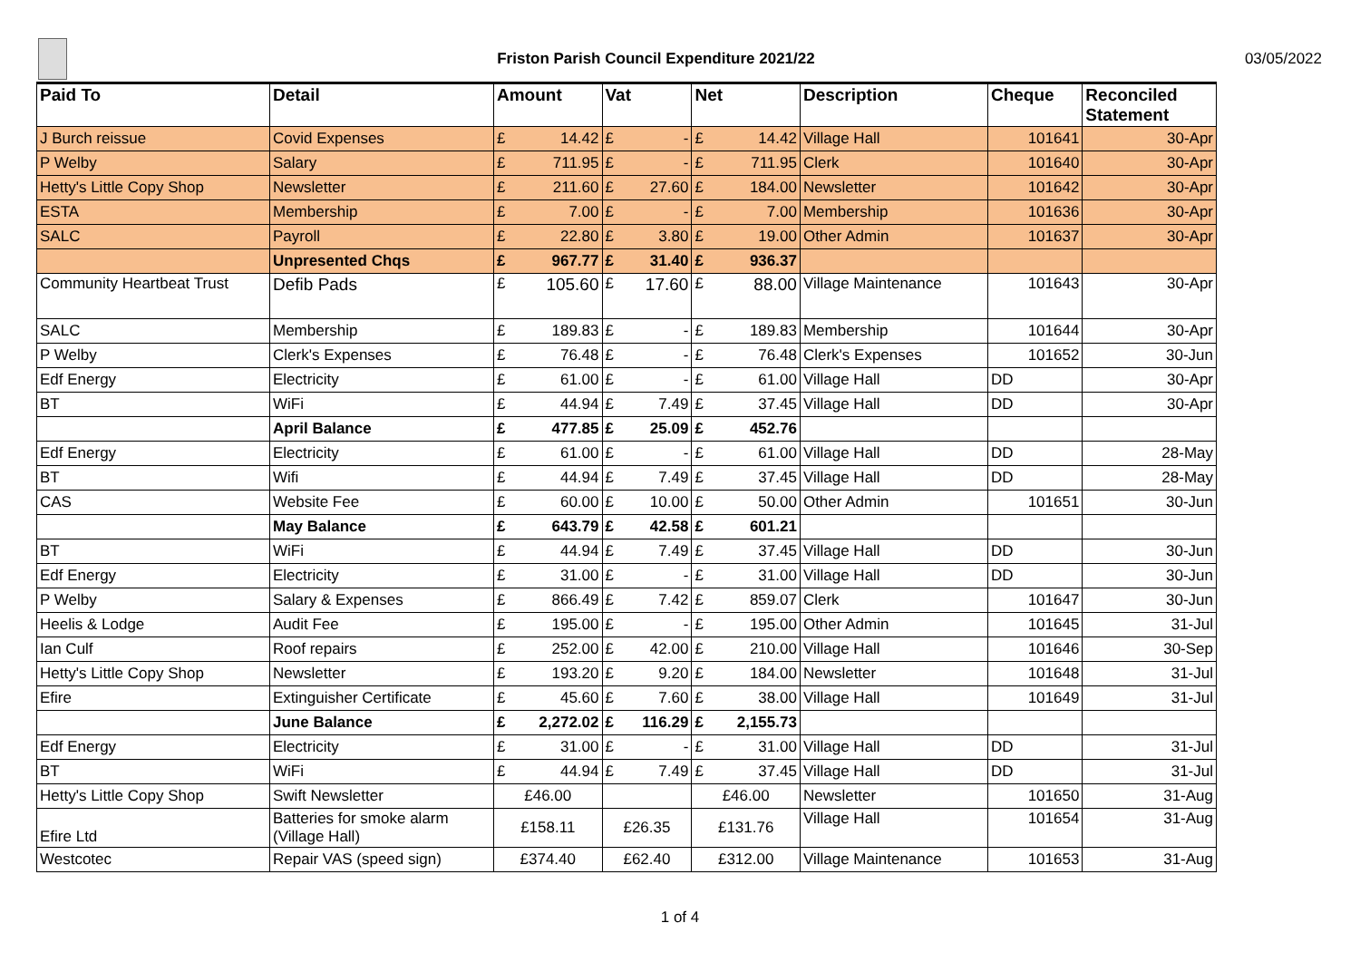Friston Parish Council Expenditure 2021/22
03/05/2022
| Paid To | Detail | Amount | | Vat | | Net | | Description | Cheque | Reconciled Statement |
| --- | --- | --- | --- | --- | --- | --- | --- | --- | --- | --- |
| J Burch reissue | Covid Expenses | £ | 14.42 | £ | - | £ | 14.42 | Village Hall | 101641 | 30-Apr |
| P Welby | Salary | £ | 711.95 | £ | - | £ | 711.95 | Clerk | 101640 | 30-Apr |
| Hetty's Little Copy Shop | Newsletter | £ | 211.60 | £ | 27.60 | £ | 184.00 | Newsletter | 101642 | 30-Apr |
| ESTA | Membership | £ | 7.00 | £ | - | £ | 7.00 | Membership | 101636 | 30-Apr |
| SALC | Payroll | £ | 22.80 | £ | 3.80 | £ | 19.00 | Other Admin | 101637 | 30-Apr |
| | Unpresented Chqs | £ | 967.77 | £ | 31.40 | £ | 936.37 | | | |
| Community Heartbeat Trust | Defib Pads | £ | 105.60 | £ | 17.60 | £ | 88.00 | Village Maintenance | 101643 | 30-Apr |
| SALC | Membership | £ | 189.83 | £ | - | £ | 189.83 | Membership | 101644 | 30-Apr |
| P Welby | Clerk's Expenses | £ | 76.48 | £ | - | £ | 76.48 | Clerk's Expenses | 101652 | 30-Jun |
| Edf Energy | Electricity | £ | 61.00 | £ | - | £ | 61.00 | Village Hall | DD | 30-Apr |
| BT | WiFi | £ | 44.94 | £ | 7.49 | £ | 37.45 | Village Hall | DD | 30-Apr |
| | April Balance | £ | 477.85 | £ | 25.09 | £ | 452.76 | | | |
| Edf Energy | Electricity | £ | 61.00 | £ | - | £ | 61.00 | Village Hall | DD | 28-May |
| BT | Wifi | £ | 44.94 | £ | 7.49 | £ | 37.45 | Village Hall | DD | 28-May |
| CAS | Website Fee | £ | 60.00 | £ | 10.00 | £ | 50.00 | Other Admin | 101651 | 30-Jun |
| | May Balance | £ | 643.79 | £ | 42.58 | £ | 601.21 | | | |
| BT | WiFi | £ | 44.94 | £ | 7.49 | £ | 37.45 | Village Hall | DD | 30-Jun |
| Edf Energy | Electricity | £ | 31.00 | £ | - | £ | 31.00 | Village Hall | DD | 30-Jun |
| P Welby | Salary & Expenses | £ | 866.49 | £ | 7.42 | £ | 859.07 | Clerk | 101647 | 30-Jun |
| Heelis & Lodge | Audit Fee | £ | 195.00 | £ | - | £ | 195.00 | Other Admin | 101645 | 31-Jul |
| Ian Culf | Roof repairs | £ | 252.00 | £ | 42.00 | £ | 210.00 | Village Hall | 101646 | 30-Sep |
| Hetty's Little Copy Shop | Newsletter | £ | 193.20 | £ | 9.20 | £ | 184.00 | Newsletter | 101648 | 31-Jul |
| Efire | Extinguisher Certificate | £ | 45.60 | £ | 7.60 | £ | 38.00 | Village Hall | 101649 | 31-Jul |
| | June Balance | £ | 2,272.02 | £ | 116.29 | £ | 2,155.73 | | | |
| Edf Energy | Electricity | £ | 31.00 | £ | - | £ | 31.00 | Village Hall | DD | 31-Jul |
| BT | WiFi | £ | 44.94 | £ | 7.49 | £ | 37.45 | Village Hall | DD | 31-Jul |
| Hetty's Little Copy Shop | Swift Newsletter | £46.00 | | | | £46.00 | | Newsletter | 101650 | 31-Aug |
| Efire Ltd | Batteries for smoke alarm (Village Hall) | £158.11 | | £26.35 | | £131.76 | | Village Hall | 101654 | 31-Aug |
| Westcotec | Repair VAS (speed sign) | £374.40 | | £62.40 | | £312.00 | | Village Maintenance | 101653 | 31-Aug |
1 of 4